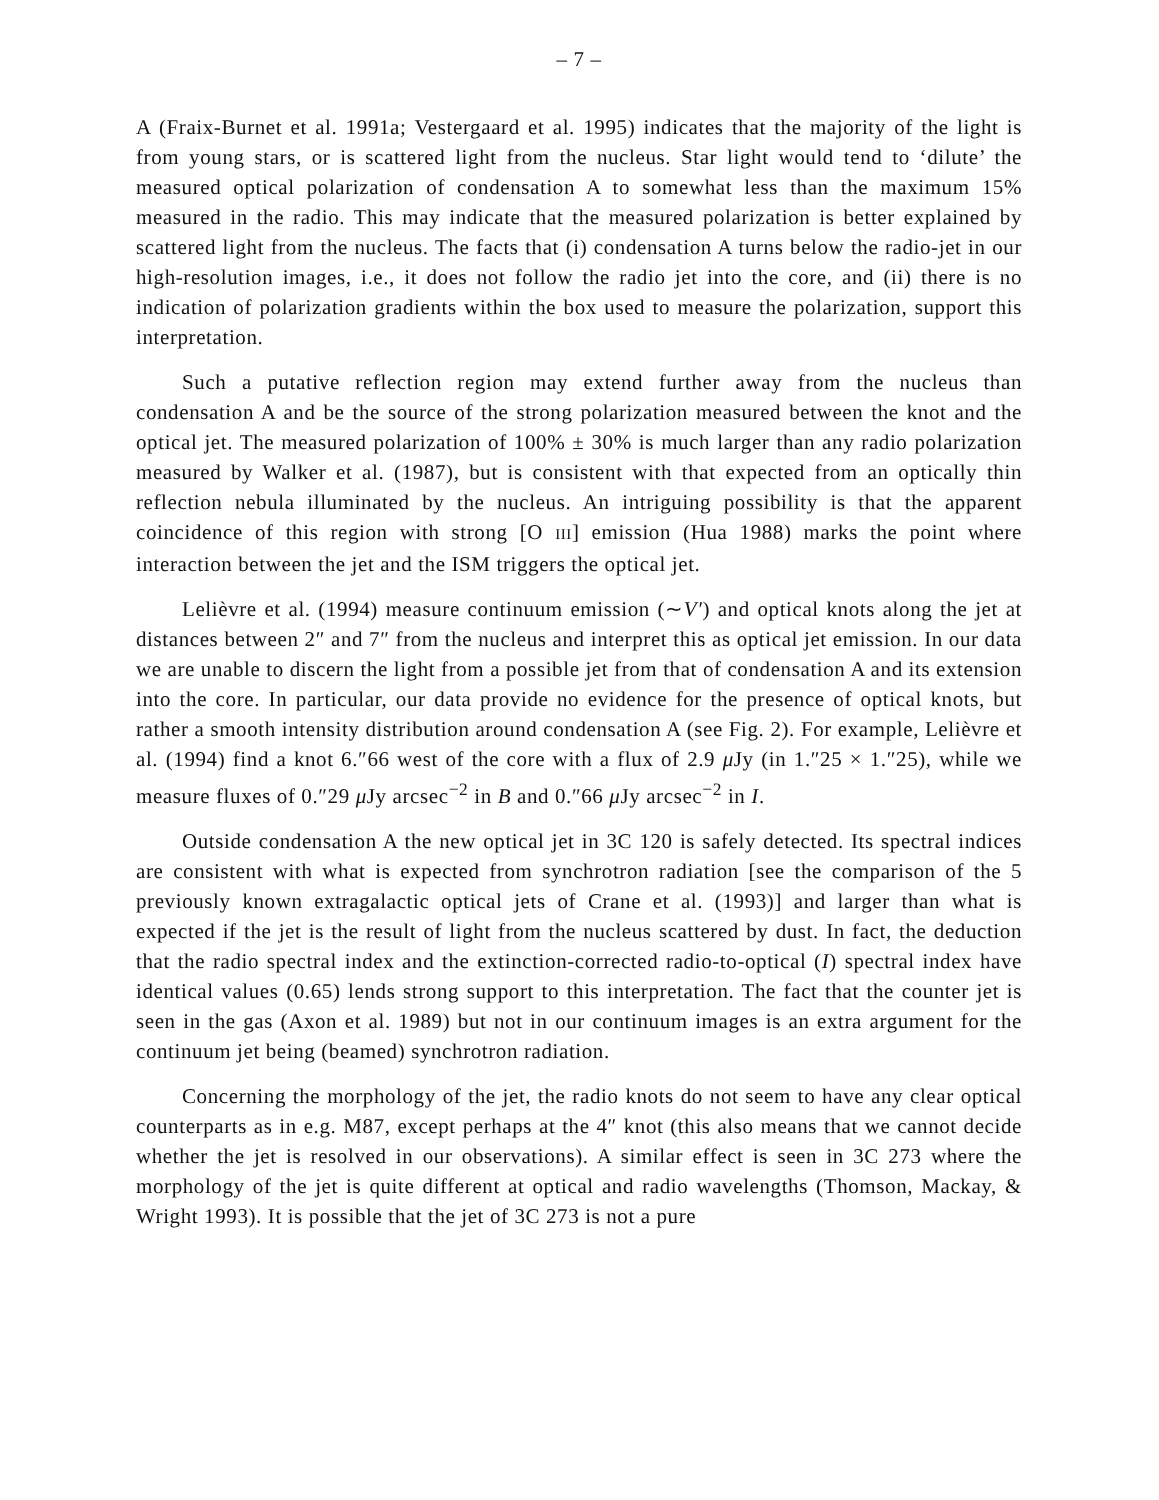– 7 –
A (Fraix-Burnet et al. 1991a; Vestergaard et al. 1995) indicates that the majority of the light is from young stars, or is scattered light from the nucleus. Star light would tend to ‘dilute’ the measured optical polarization of condensation A to somewhat less than the maximum 15% measured in the radio. This may indicate that the measured polarization is better explained by scattered light from the nucleus. The facts that (i) condensation A turns below the radio-jet in our high-resolution images, i.e., it does not follow the radio jet into the core, and (ii) there is no indication of polarization gradients within the box used to measure the polarization, support this interpretation.
Such a putative reflection region may extend further away from the nucleus than condensation A and be the source of the strong polarization measured between the knot and the optical jet. The measured polarization of 100% ± 30% is much larger than any radio polarization measured by Walker et al. (1987), but is consistent with that expected from an optically thin reflection nebula illuminated by the nucleus. An intriguing possibility is that the apparent coincidence of this region with strong [O III] emission (Hua 1988) marks the point where interaction between the jet and the ISM triggers the optical jet.
Lelièvre et al. (1994) measure continuum emission (∼V′) and optical knots along the jet at distances between 2″ and 7″ from the nucleus and interpret this as optical jet emission. In our data we are unable to discern the light from a possible jet from that of condensation A and its extension into the core. In particular, our data provide no evidence for the presence of optical knots, but rather a smooth intensity distribution around condensation A (see Fig. 2). For example, Lelièvre et al. (1994) find a knot 6.″66 west of the core with a flux of 2.9 μ Jy (in 1.″25 × 1.″25), while we measure fluxes of 0.″29 μ Jy arcsec<sup>−2</sup> in B and 0.″66 μ Jy arcsec<sup>−2</sup> in I.
Outside condensation A the new optical jet in 3C 120 is safely detected. Its spectral indices are consistent with what is expected from synchrotron radiation [see the comparison of the 5 previously known extragalactic optical jets of Crane et al. (1993)] and larger than what is expected if the jet is the result of light from the nucleus scattered by dust. In fact, the deduction that the radio spectral index and the extinction-corrected radio-to-optical (I) spectral index have identical values (0.65) lends strong support to this interpretation. The fact that the counter jet is seen in the gas (Axon et al. 1989) but not in our continuum images is an extra argument for the continuum jet being (beamed) synchrotron radiation.
Concerning the morphology of the jet, the radio knots do not seem to have any clear optical counterparts as in e.g. M87, except perhaps at the 4″ knot (this also means that we cannot decide whether the jet is resolved in our observations). A similar effect is seen in 3C 273 where the morphology of the jet is quite different at optical and radio wavelengths (Thomson, Mackay, & Wright 1993). It is possible that the jet of 3C 273 is not a pure